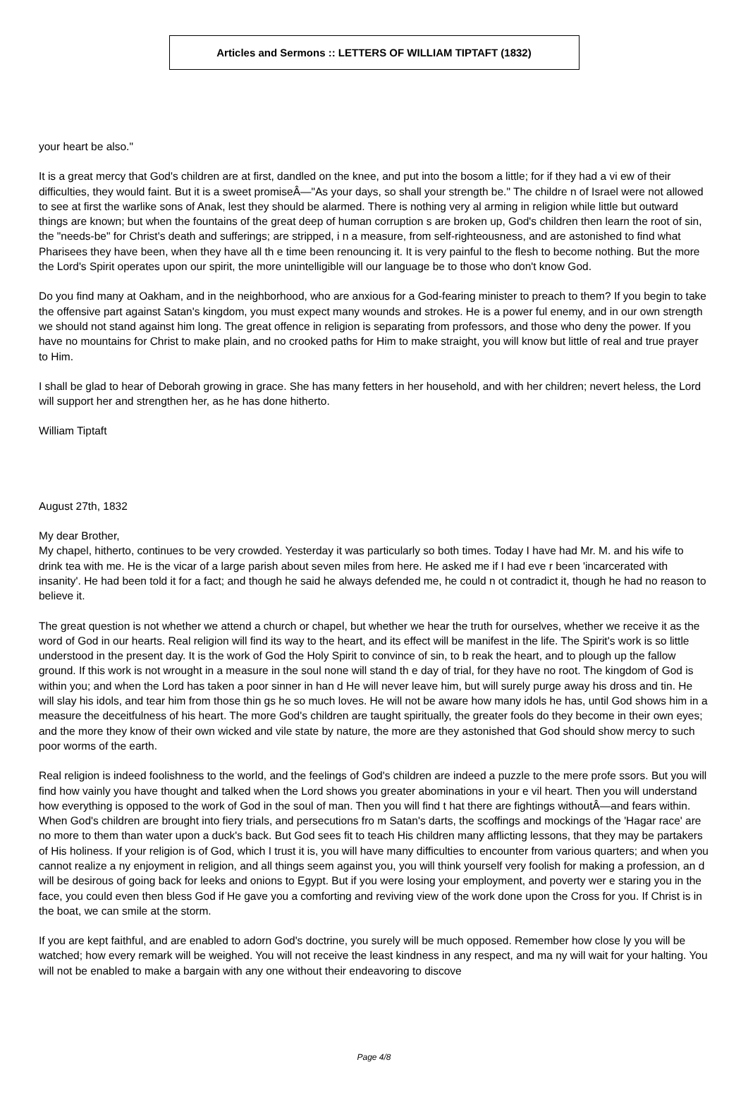Articles and Sermons :: LETTERS OF WILLIAM TIPTAFT (1832)
your heart be also."
It is a great mercy that God's children are at first, dandled on the knee, and put into the bosom a little; for if they had a vi ew of their difficulties, they would faint. But it is a sweet promiseÂ—"As your days, so shall your strength be." The childre n of Israel were not allowed to see at first the warlike sons of Anak, lest they should be alarmed. There is nothing very al arming in religion while little but outward things are known; but when the fountains of the great deep of human corruption s are broken up, God's children then learn the root of sin, the "needs-be" for Christ's death and sufferings; are stripped, i n a measure, from self-righteousness, and are astonished to find what Pharisees they have been, when they have all th e time been renouncing it. It is very painful to the flesh to become nothing. But the more the Lord's Spirit operates upon our spirit, the more unintelligible will our language be to those who don't know God.
Do you find many at Oakham, and in the neighborhood, who are anxious for a God-fearing minister to preach to them? If you begin to take the offensive part against Satan's kingdom, you must expect many wounds and strokes. He is a power ful enemy, and in our own strength we should not stand against him long. The great offence in religion is separating from professors, and those who deny the power. If you have no mountains for Christ to make plain, and no crooked paths for Him to make straight, you will know but little of real and true prayer to Him.
I shall be glad to hear of Deborah growing in grace. She has many fetters in her household, and with her children; nevert heless, the Lord will support her and strengthen her, as he has done hitherto.
William Tiptaft
August 27th, 1832
My dear Brother,
My chapel, hitherto, continues to be very crowded. Yesterday it was particularly so both times. Today I have had Mr. M. and his wife to drink tea with me. He is the vicar of a large parish about seven miles from here. He asked me if I had eve r been 'incarcerated with insanity'. He had been told it for a fact; and though he said he always defended me, he could n ot contradict it, though he had no reason to believe it.
The great question is not whether we attend a church or chapel, but whether we hear the truth for ourselves, whether we receive it as the word of God in our hearts. Real religion will find its way to the heart, and its effect will be manifest in the life. The Spirit's work is so little understood in the present day. It is the work of God the Holy Spirit to convince of sin, to b reak the heart, and to plough up the fallow ground. If this work is not wrought in a measure in the soul none will stand th e day of trial, for they have no root. The kingdom of God is within you; and when the Lord has taken a poor sinner in han d He will never leave him, but will surely purge away his dross and tin. He will slay his idols, and tear him from those thin gs he so much loves. He will not be aware how many idols he has, until God shows him in a measure the deceitfulness of his heart. The more God's children are taught spiritually, the greater fools do they become in their own eyes; and the more they know of their own wicked and vile state by nature, the more are they astonished that God should show mercy to such poor worms of the earth.
Real religion is indeed foolishness to the world, and the feelings of God's children are indeed a puzzle to the mere profe ssors. But you will find how vainly you have thought and talked when the Lord shows you greater abominations in your e vil heart. Then you will understand how everything is opposed to the work of God in the soul of man. Then you will find t hat there are fightings withoutÂ—and fears within. When God's children are brought into fiery trials, and persecutions fro m Satan's darts, the scoffings and mockings of the 'Hagar race' are no more to them than water upon a duck's back. But God sees fit to teach His children many afflicting lessons, that they may be partakers of His holiness. If your religion is of God, which I trust it is, you will have many difficulties to encounter from various quarters; and when you cannot realize a ny enjoyment in religion, and all things seem against you, you will think yourself very foolish for making a profession, an d will be desirous of going back for leeks and onions to Egypt. But if you were losing your employment, and poverty wer e staring you in the face, you could even then bless God if He gave you a comforting and reviving view of the work done upon the Cross for you. If Christ is in the boat, we can smile at the storm.
If you are kept faithful, and are enabled to adorn God's doctrine, you surely will be much opposed. Remember how close ly you will be watched; how every remark will be weighed. You will not receive the least kindness in any respect, and ma ny will wait for your halting. You will not be enabled to make a bargain with any one without their endeavoring to discove
Page 4/8